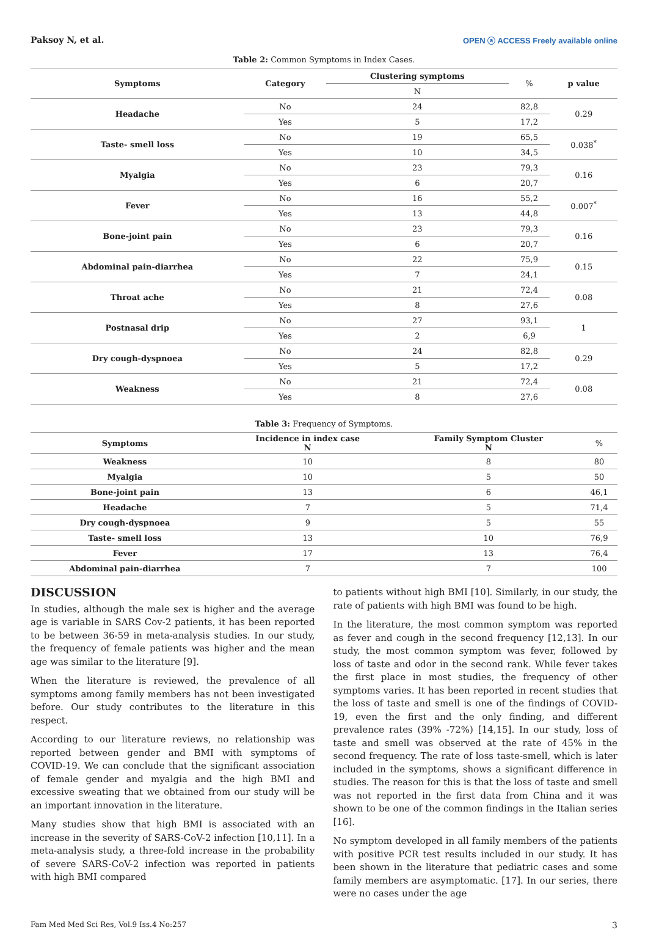Paksoy N, et al. OPEN ⓐ ACCESS Freely available online
Table 2: Common Symptoms in Index Cases.
| Symptoms | Category | Clustering symptoms | % | p value |
| --- | --- | --- | --- | --- |
| | | N | | |
| Headache | No | 24 | 82,8 | 0.29 |
| | Yes | 5 | 17,2 | |
| Taste- smell loss | No | 19 | 65,5 | 0.038<sup>*</sup> |
| | Yes | 10 | 34,5 | |
| Myalgia | No | 23 | 79,3 | 0.16 |
| | Yes | 6 | 20,7 | |
| Fever | No | 16 | 55,2 | 0.007<sup>*</sup> |
| | Yes | 13 | 44,8 | |
| Bone-joint pain | No | 23 | 79,3 | 0.16 |
| | Yes | 6 | 20,7 | |
| Abdominal pain-diarrhea | No | 22 | 75,9 | 0.15 |
| | Yes | 7 | 24,1 | |
| Throat ache | No | 21 | 72,4 | 0.08 |
| | Yes | 8 | 27,6 | |
| Postnasal drip | No | 27 | 93,1 | 1 |
| | Yes | 2 | 6,9 | |
| Dry cough-dyspnoea | No | 24 | 82,8 | 0.29 |
| | Yes | 5 | 17,2 | |
| Weakness | No | 21 | 72,4 | 0.08 |
| | Yes | 8 | 27,6 | |
Table 3: Frequency of Symptoms.
| Symptoms | Incidence in index case N | Family Symptom Cluster N | % |
| --- | --- | --- | --- |
| Weakness | 10 | 8 | 80 |
| Myalgia | 10 | 5 | 50 |
| Bone-joint pain | 13 | 6 | 46,1 |
| Headache | 7 | 5 | 71,4 |
| Dry cough-dyspnoea | 9 | 5 | 55 |
| Taste- smell loss | 13 | 10 | 76,9 |
| Fever | 17 | 13 | 76,4 |
| Abdominal pain-diarrhea | 7 | 7 | 100 |
DISCUSSION
In studies, although the male sex is higher and the average age is variable in SARS Cov-2 patients, it has been reported to be between 36-59 in meta-analysis studies. In our study, the frequency of female patients was higher and the mean age was similar to the literature [9].
When the literature is reviewed, the prevalence of all symptoms among family members has not been investigated before. Our study contributes to the literature in this respect.
According to our literature reviews, no relationship was reported between gender and BMI with symptoms of COVID-19. We can conclude that the significant association of female gender and myalgia and the high BMI and excessive sweating that we obtained from our study will be an important innovation in the literature.
Many studies show that high BMI is associated with an increase in the severity of SARS-CoV-2 infection [10,11]. In a meta-analysis study, a three-fold increase in the probability of severe SARS-CoV-2 infection was reported in patients with high BMI compared
to patients without high BMI [10]. Similarly, in our study, the rate of patients with high BMI was found to be high.
In the literature, the most common symptom was reported as fever and cough in the second frequency [12,13]. In our study, the most common symptom was fever, followed by loss of taste and odor in the second rank. While fever takes the first place in most studies, the frequency of other symptoms varies. It has been reported in recent studies that the loss of taste and smell is one of the findings of COVID-19, even the first and the only finding, and different prevalence rates (39% -72%) [14,15]. In our study, loss of taste and smell was observed at the rate of 45% in the second frequency. The rate of loss taste-smell, which is later included in the symptoms, shows a significant difference in studies. The reason for this is that the loss of taste and smell was not reported in the first data from China and it was shown to be one of the common findings in the Italian series [16].
No symptom developed in all family members of the patients with positive PCR test results included in our study. It has been shown in the literature that pediatric cases and some family members are asymptomatic. [17]. In our series, there were no cases under the age
Fam Med Med Sci Res, Vol.9 Iss.4 No:257 3